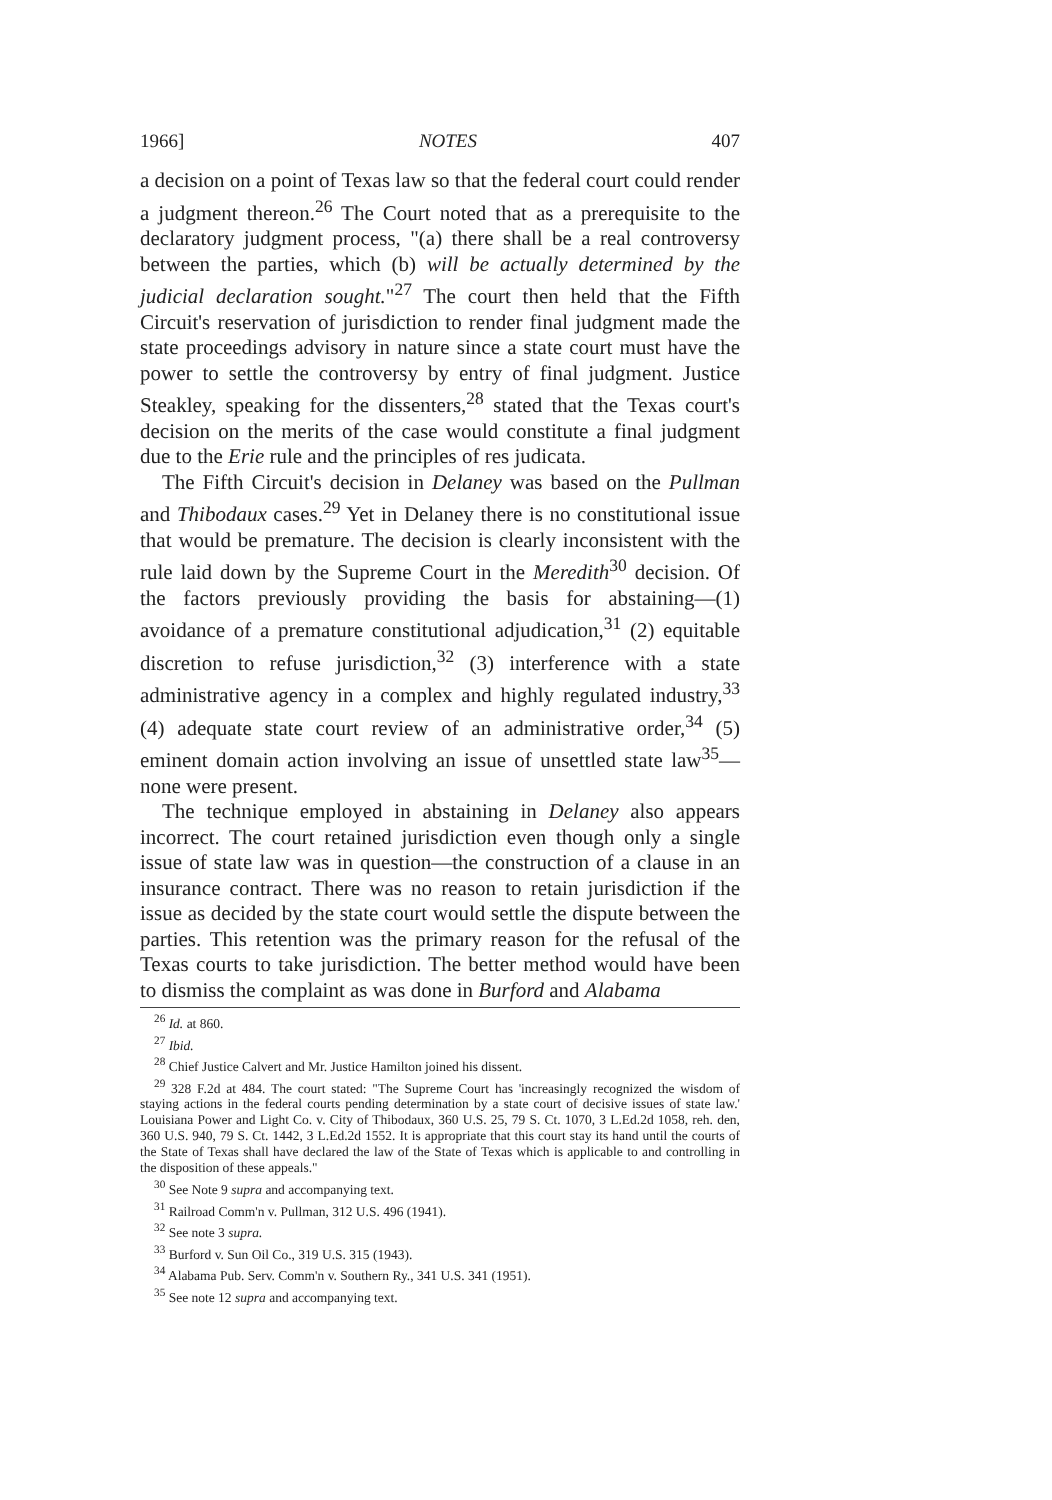1966] NOTES 407
a decision on a point of Texas law so that the federal court could render a judgment thereon.<sup>26</sup> The Court noted that as a prerequisite to the declaratory judgment process, "(a) there shall be a real controversy between the parties, which (b) will be actually determined by the judicial declaration sought."<sup>27</sup> The court then held that the Fifth Circuit's reservation of jurisdiction to render final judgment made the state proceedings advisory in nature since a state court must have the power to settle the controversy by entry of final judgment. Justice Steakley, speaking for the dissenters,<sup>28</sup> stated that the Texas court's decision on the merits of the case would constitute a final judgment due to the Erie rule and the principles of res judicata.
The Fifth Circuit's decision in Delaney was based on the Pullman and Thibodaux cases.<sup>29</sup> Yet in Delaney there is no constitutional issue that would be premature. The decision is clearly inconsistent with the rule laid down by the Supreme Court in the Meredith<sup>30</sup> decision. Of the factors previously providing the basis for abstaining—(1) avoidance of a premature constitutional adjudication,<sup>31</sup> (2) equitable discretion to refuse jurisdiction,<sup>32</sup> (3) interference with a state administrative agency in a complex and highly regulated industry,<sup>33</sup> (4) adequate state court review of an administrative order,<sup>34</sup> (5) eminent domain action involving an issue of unsettled state law<sup>35</sup>—none were present.
The technique employed in abstaining in Delaney also appears incorrect. The court retained jurisdiction even though only a single issue of state law was in question—the construction of a clause in an insurance contract. There was no reason to retain jurisdiction if the issue as decided by the state court would settle the dispute between the parties. This retention was the primary reason for the refusal of the Texas courts to take jurisdiction. The better method would have been to dismiss the complaint as was done in Burford and Alabama
<sup>26</sup> Id. at 860.
<sup>27</sup> Ibid.
<sup>28</sup> Chief Justice Calvert and Mr. Justice Hamilton joined his dissent.
<sup>29</sup> 328 F.2d at 484. The court stated: "The Supreme Court has 'increasingly recognized the wisdom of staying actions in the federal courts pending determination by a state court of decisive issues of state law.' Louisiana Power and Light Co. v. City of Thibodaux, 360 U.S. 25, 79 S. Ct. 1070, 3 L.Ed.2d 1058, reh. den, 360 U.S. 940, 79 S. Ct. 1442, 3 L.Ed.2d 1552. It is appropriate that this court stay its hand until the courts of the State of Texas shall have declared the law of the State of Texas which is applicable to and controlling in the disposition of these appeals."
<sup>30</sup> See Note 9 supra and accompanying text.
<sup>31</sup> Railroad Comm'n v. Pullman, 312 U.S. 496 (1941).
<sup>32</sup> See note 3 supra.
<sup>33</sup> Burford v. Sun Oil Co., 319 U.S. 315 (1943).
<sup>34</sup> Alabama Pub. Serv. Comm'n v. Southern Ry., 341 U.S. 341 (1951).
<sup>35</sup> See note 12 supra and accompanying text.